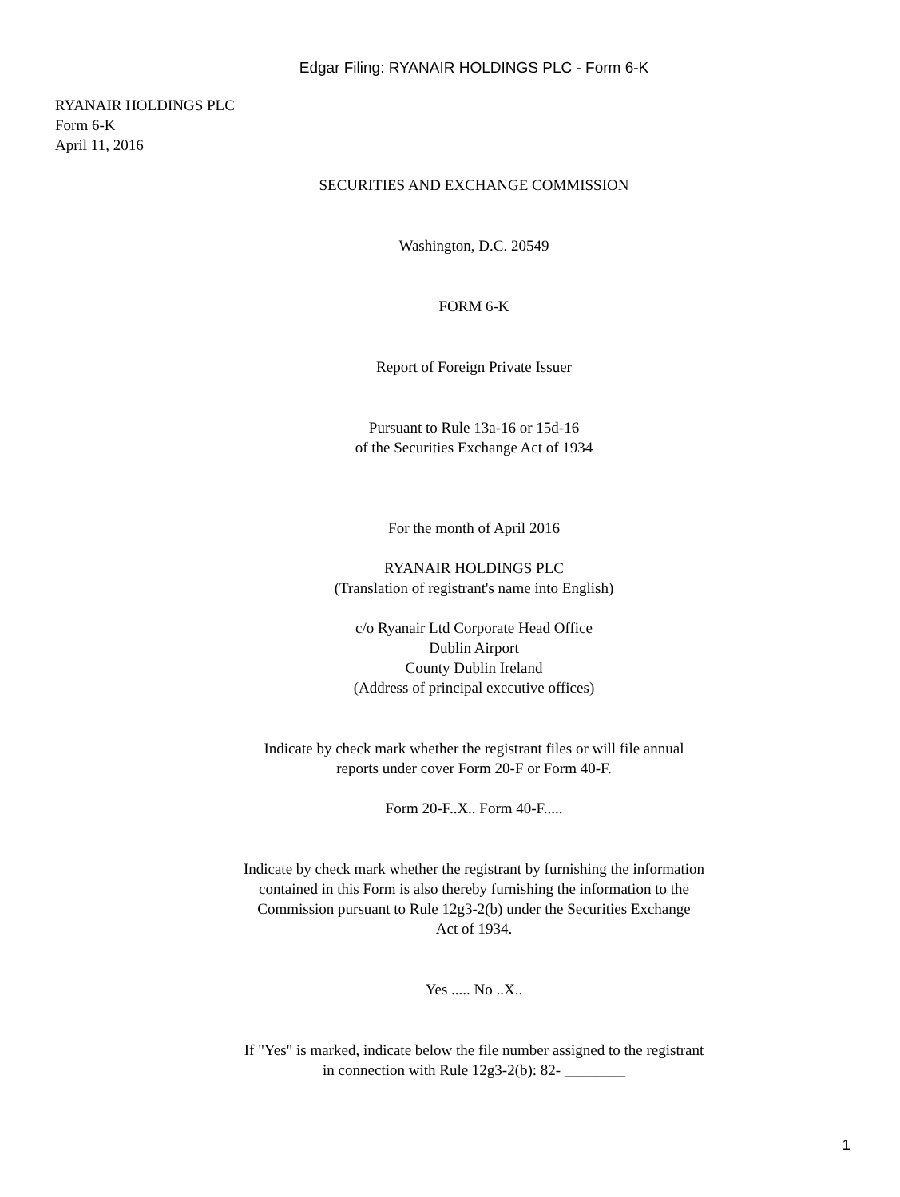Edgar Filing: RYANAIR HOLDINGS PLC - Form 6-K
RYANAIR HOLDINGS PLC
Form 6-K
April 11, 2016
SECURITIES AND EXCHANGE COMMISSION
Washington, D.C. 20549
FORM 6-K
Report of Foreign Private Issuer
Pursuant to Rule 13a-16 or 15d-16
of the Securities Exchange Act of 1934
For the month of April 2016
RYANAIR HOLDINGS PLC
(Translation of registrant's name into English)
c/o Ryanair Ltd Corporate Head Office
Dublin Airport
County Dublin Ireland
(Address of principal executive offices)
Indicate by check mark whether the registrant files or will file annual
reports under cover Form 20-F or Form 40-F.
Form 20-F..X.. Form 40-F.....
Indicate by check mark whether the registrant by furnishing the information
contained in this Form is also thereby furnishing the information to the
Commission pursuant to Rule 12g3-2(b) under the Securities Exchange
Act of 1934.
Yes ..... No ..X..
If "Yes" is marked, indicate below the file number assigned to the registrant
in connection with Rule 12g3-2(b): 82- ________
1